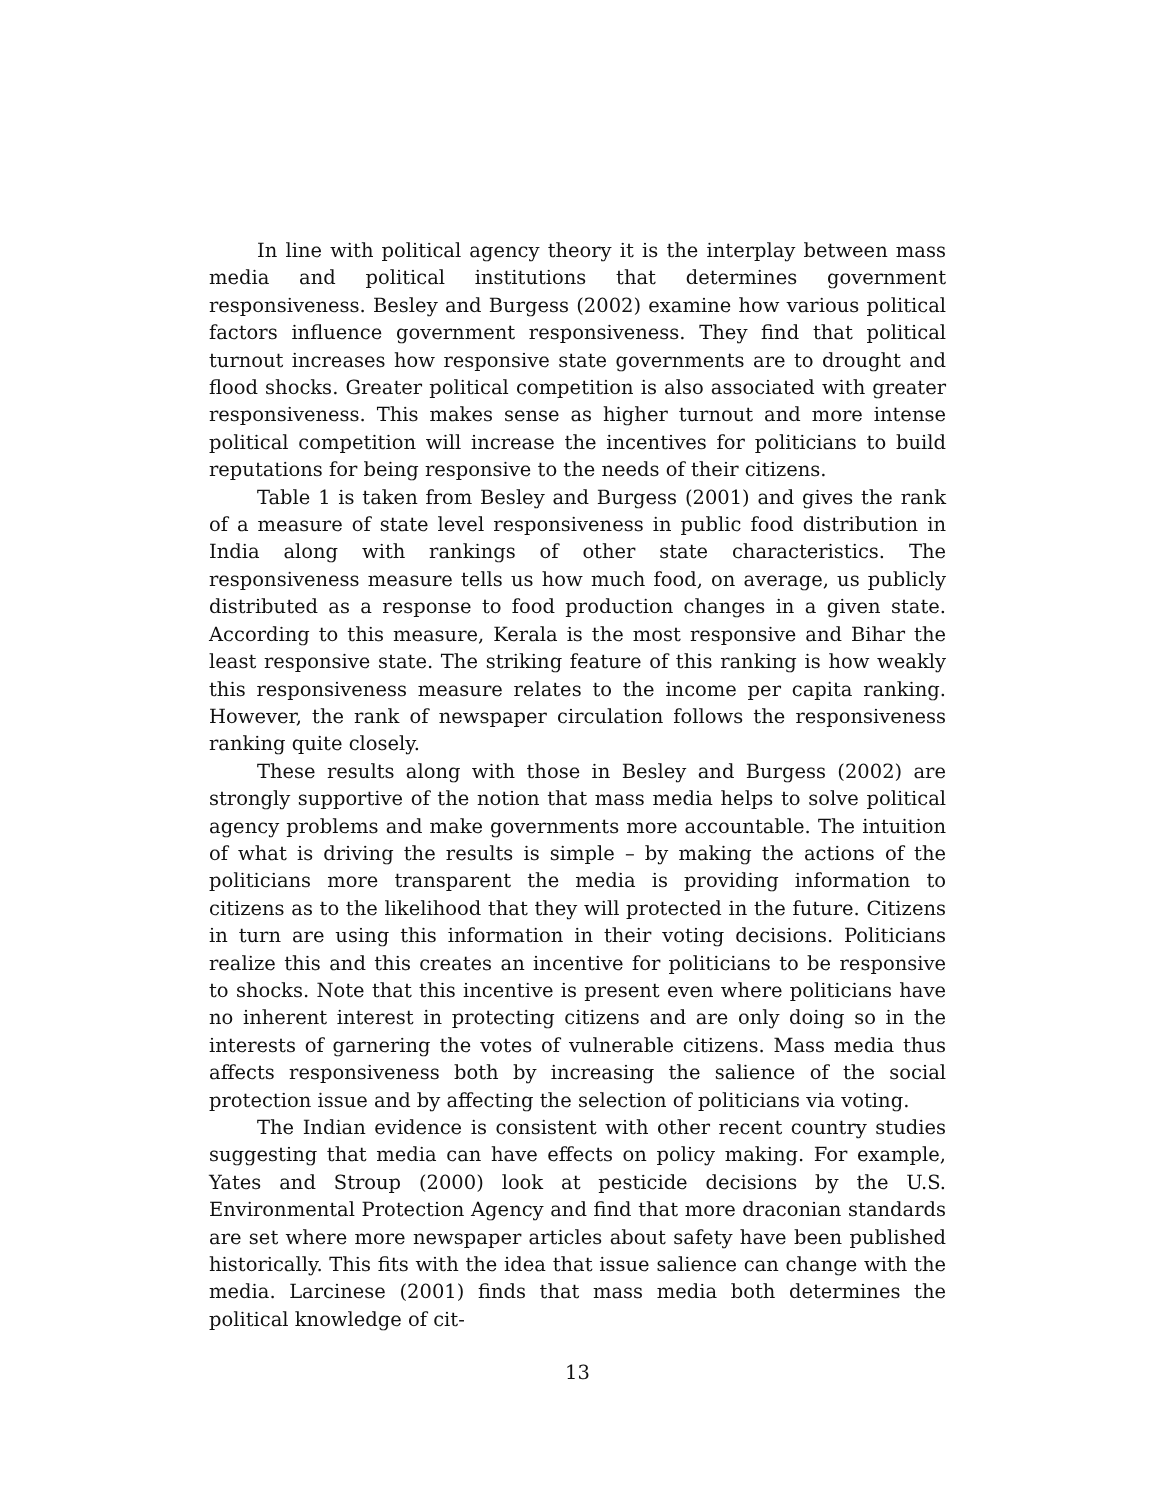In line with political agency theory it is the interplay between mass media and political institutions that determines government responsiveness. Besley and Burgess (2002) examine how various political factors influence government responsiveness. They find that political turnout increases how responsive state governments are to drought and flood shocks. Greater political competition is also associated with greater responsiveness. This makes sense as higher turnout and more intense political competition will increase the incentives for politicians to build reputations for being responsive to the needs of their citizens.
Table 1 is taken from Besley and Burgess (2001) and gives the rank of a measure of state level responsiveness in public food distribution in India along with rankings of other state characteristics. The responsiveness measure tells us how much food, on average, us publicly distributed as a response to food production changes in a given state. According to this measure, Kerala is the most responsive and Bihar the least responsive state. The striking feature of this ranking is how weakly this responsiveness measure relates to the income per capita ranking. However, the rank of newspaper circulation follows the responsiveness ranking quite closely.
These results along with those in Besley and Burgess (2002) are strongly supportive of the notion that mass media helps to solve political agency problems and make governments more accountable. The intuition of what is driving the results is simple – by making the actions of the politicians more transparent the media is providing information to citizens as to the likelihood that they will protected in the future. Citizens in turn are using this information in their voting decisions. Politicians realize this and this creates an incentive for politicians to be responsive to shocks. Note that this incentive is present even where politicians have no inherent interest in protecting citizens and are only doing so in the interests of garnering the votes of vulnerable citizens. Mass media thus affects responsiveness both by increasing the salience of the social protection issue and by affecting the selection of politicians via voting.
The Indian evidence is consistent with other recent country studies suggesting that media can have effects on policy making. For example, Yates and Stroup (2000) look at pesticide decisions by the U.S. Environmental Protection Agency and find that more draconian standards are set where more newspaper articles about safety have been published historically. This fits with the idea that issue salience can change with the media. Larcinese (2001) finds that mass media both determines the political knowledge of cit-
13